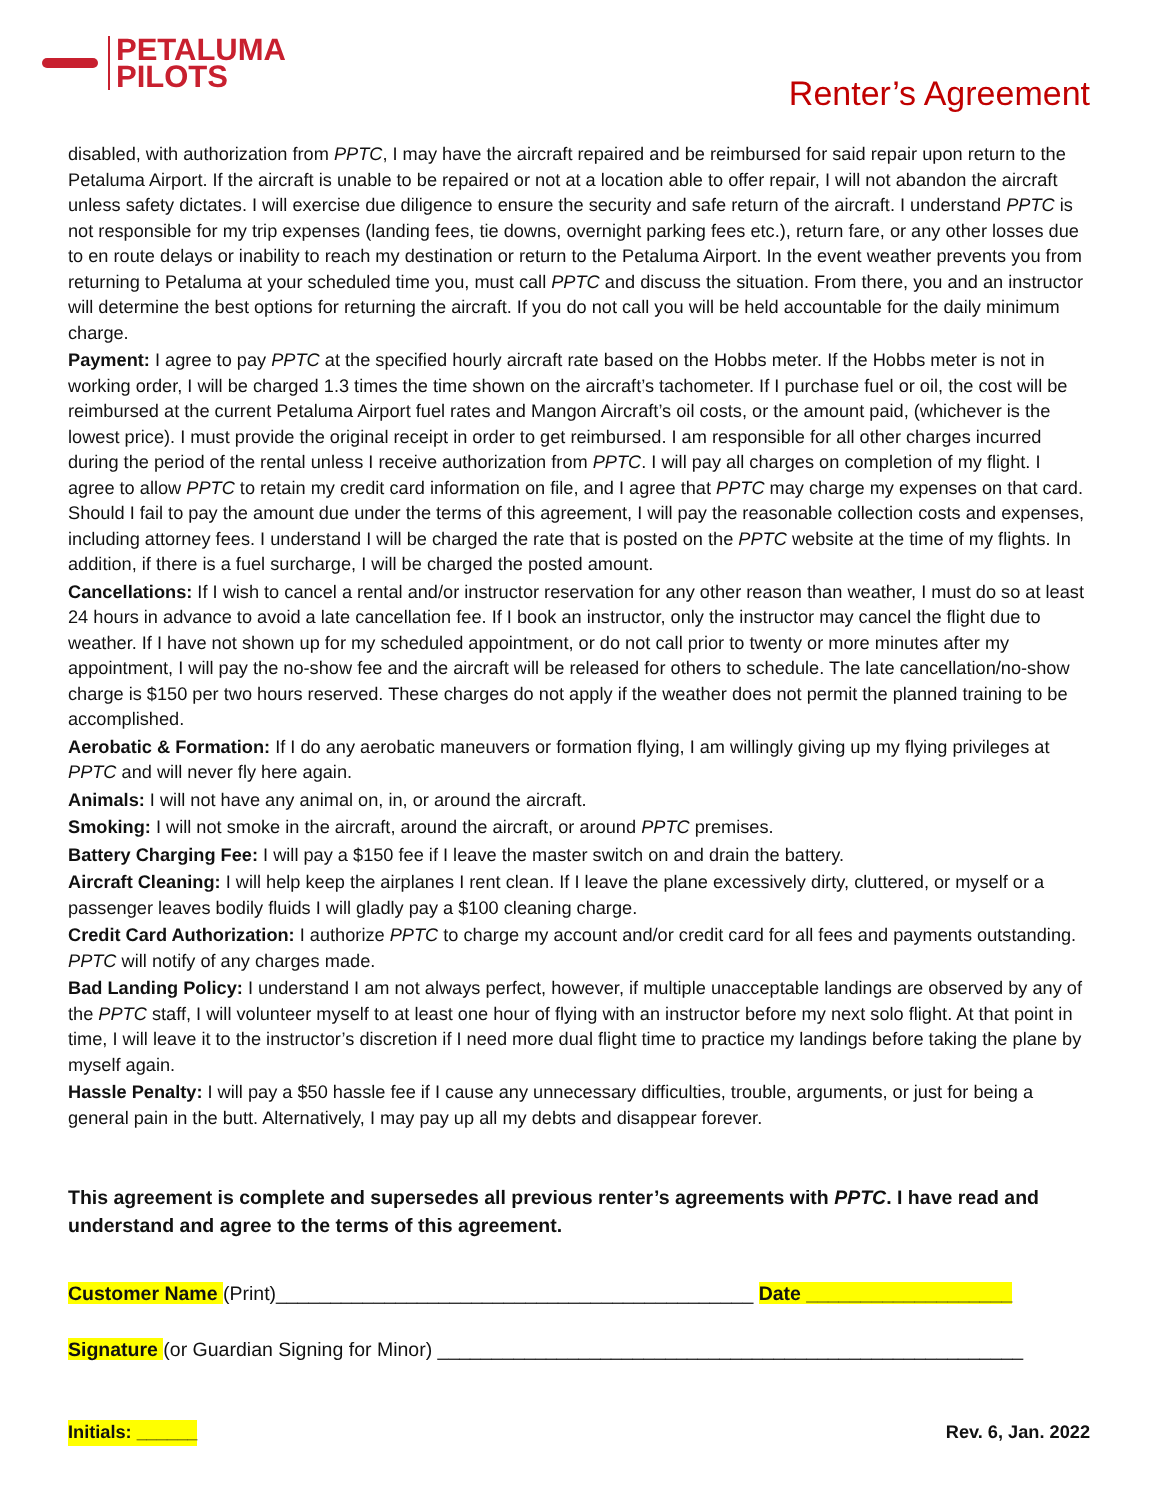PETALUMA
PILOTS
Renter’s Agreement
disabled, with authorization from PPTC, I may have the aircraft repaired and be reimbursed for said repair upon return to the Petaluma Airport. If the aircraft is unable to be repaired or not at a location able to offer repair, I will not abandon the aircraft unless safety dictates. I will exercise due diligence to ensure the security and safe return of the aircraft. I understand PPTC is not responsible for my trip expenses (landing fees, tie downs, overnight parking fees etc.), return fare, or any other losses due to en route delays or inability to reach my destination or return to the Petaluma Airport. In the event weather prevents you from returning to Petaluma at your scheduled time you, must call PPTC and discuss the situation. From there, you and an instructor will determine the best options for returning the aircraft. If you do not call you will be held accountable for the daily minimum charge.
Payment: I agree to pay PPTC at the specified hourly aircraft rate based on the Hobbs meter. If the Hobbs meter is not in working order, I will be charged 1.3 times the time shown on the aircraft’s tachometer. If I purchase fuel or oil, the cost will be reimbursed at the current Petaluma Airport fuel rates and Mangon Aircraft’s oil costs, or the amount paid, (whichever is the lowest price). I must provide the original receipt in order to get reimbursed. I am responsible for all other charges incurred during the period of the rental unless I receive authorization from PPTC. I will pay all charges on completion of my flight. I agree to allow PPTC to retain my credit card information on file, and I agree that PPTC may charge my expenses on that card. Should I fail to pay the amount due under the terms of this agreement, I will pay the reasonable collection costs and expenses, including attorney fees. I understand I will be charged the rate that is posted on the PPTC website at the time of my flights. In addition, if there is a fuel surcharge, I will be charged the posted amount.
Cancellations: If I wish to cancel a rental and/or instructor reservation for any other reason than weather, I must do so at least 24 hours in advance to avoid a late cancellation fee. If I book an instructor, only the instructor may cancel the flight due to weather. If I have not shown up for my scheduled appointment, or do not call prior to twenty or more minutes after my appointment, I will pay the no-show fee and the aircraft will be released for others to schedule. The late cancellation/no-show charge is $150 per two hours reserved. These charges do not apply if the weather does not permit the planned training to be accomplished.
Aerobatic & Formation: If I do any aerobatic maneuvers or formation flying, I am willingly giving up my flying privileges at PPTC and will never fly here again.
Animals: I will not have any animal on, in, or around the aircraft.
Smoking: I will not smoke in the aircraft, around the aircraft, or around PPTC premises.
Battery Charging Fee: I will pay a $150 fee if I leave the master switch on and drain the battery.
Aircraft Cleaning: I will help keep the airplanes I rent clean. If I leave the plane excessively dirty, cluttered, or myself or a passenger leaves bodily fluids I will gladly pay a $100 cleaning charge.
Credit Card Authorization: I authorize PPTC to charge my account and/or credit card for all fees and payments outstanding. PPTC will notify of any charges made.
Bad Landing Policy: I understand I am not always perfect, however, if multiple unacceptable landings are observed by any of the PPTC staff, I will volunteer myself to at least one hour of flying with an instructor before my next solo flight. At that point in time, I will leave it to the instructor’s discretion if I need more dual flight time to practice my landings before taking the plane by myself again.
Hassle Penalty: I will pay a $50 hassle fee if I cause any unnecessary difficulties, trouble, arguments, or just for being a general pain in the butt. Alternatively, I may pay up all my debts and disappear forever.
This agreement is complete and supersedes all previous renter’s agreements with PPTC. I have read and understand and agree to the terms of this agreement.
Customer Name (Print)____________________________________________ Date ___________________
Signature (or Guardian Signing for Minor) ______________________________________________________
Initials: ______ Rev. 6, Jan. 2022